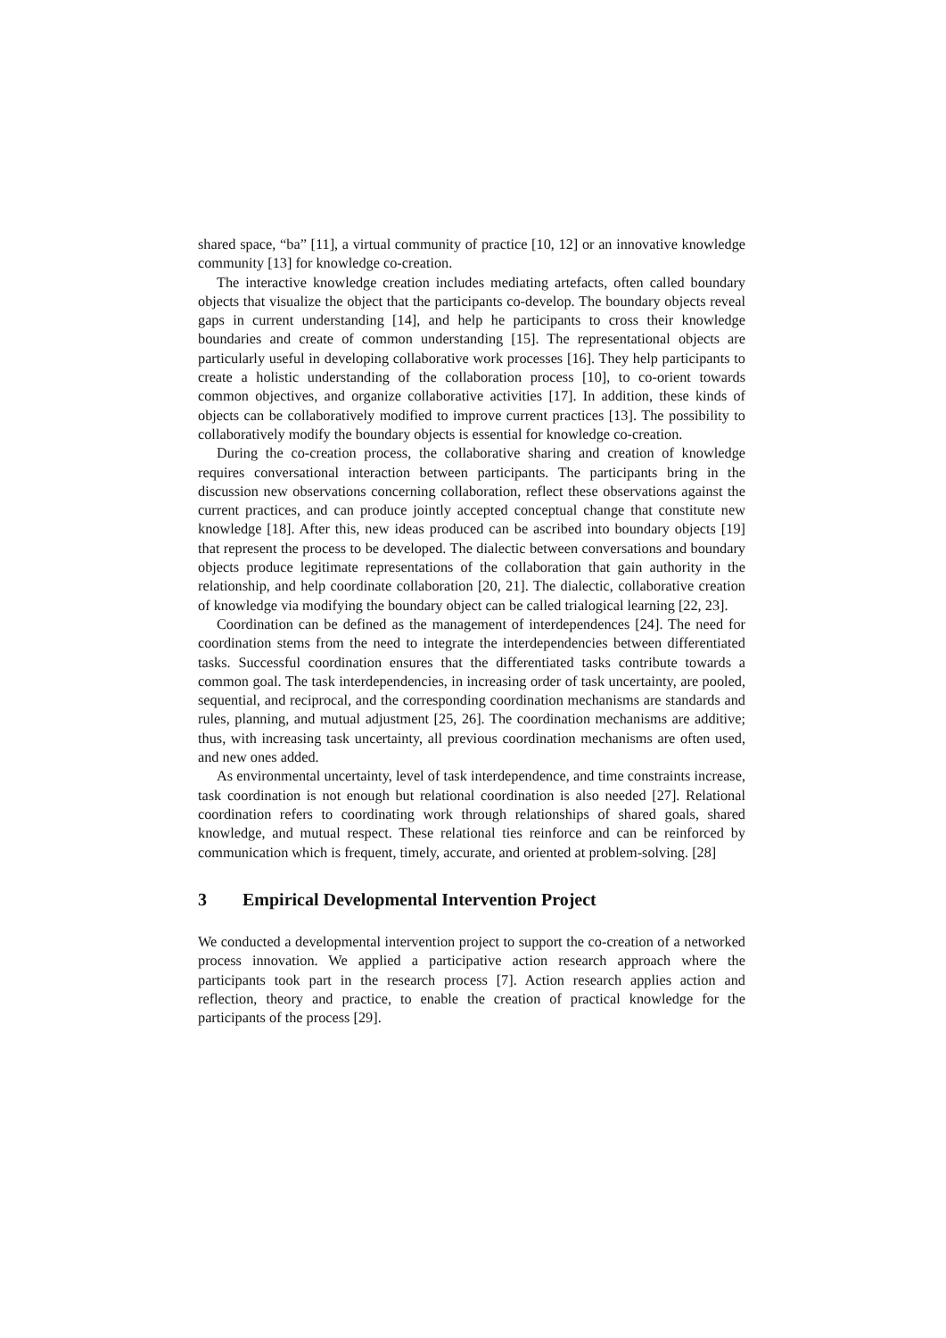shared space, “ba” [11], a virtual community of practice [10, 12] or an innovative knowledge community [13] for knowledge co-creation.
The interactive knowledge creation includes mediating artefacts, often called boundary objects that visualize the object that the participants co-develop. The boundary objects reveal gaps in current understanding [14], and help he participants to cross their knowledge boundaries and create of common understanding [15]. The representational objects are particularly useful in developing collaborative work processes [16]. They help participants to create a holistic understanding of the collaboration process [10], to co-orient towards common objectives, and organize collaborative activities [17]. In addition, these kinds of objects can be collaboratively modified to improve current practices [13]. The possibility to collaboratively modify the boundary objects is essential for knowledge co-creation.
During the co-creation process, the collaborative sharing and creation of knowledge requires conversational interaction between participants. The participants bring in the discussion new observations concerning collaboration, reflect these observations against the current practices, and can produce jointly accepted conceptual change that constitute new knowledge [18]. After this, new ideas produced can be ascribed into boundary objects [19] that represent the process to be developed. The dialectic between conversations and boundary objects produce legitimate representations of the collaboration that gain authority in the relationship, and help coordinate collaboration [20, 21]. The dialectic, collaborative creation of knowledge via modifying the boundary object can be called trialogical learning [22, 23].
Coordination can be defined as the management of interdependences [24]. The need for coordination stems from the need to integrate the interdependencies between differentiated tasks. Successful coordination ensures that the differentiated tasks contribute towards a common goal. The task interdependencies, in increasing order of task uncertainty, are pooled, sequential, and reciprocal, and the corresponding coordination mechanisms are standards and rules, planning, and mutual adjustment [25, 26]. The coordination mechanisms are additive; thus, with increasing task uncertainty, all previous coordination mechanisms are often used, and new ones added.
As environmental uncertainty, level of task interdependence, and time constraints increase, task coordination is not enough but relational coordination is also needed [27]. Relational coordination refers to coordinating work through relationships of shared goals, shared knowledge, and mutual respect. These relational ties reinforce and can be reinforced by communication which is frequent, timely, accurate, and oriented at problem-solving. [28]
3 Empirical Developmental Intervention Project
We conducted a developmental intervention project to support the co-creation of a networked process innovation. We applied a participative action research approach where the participants took part in the research process [7]. Action research applies action and reflection, theory and practice, to enable the creation of practical knowledge for the participants of the process [29].